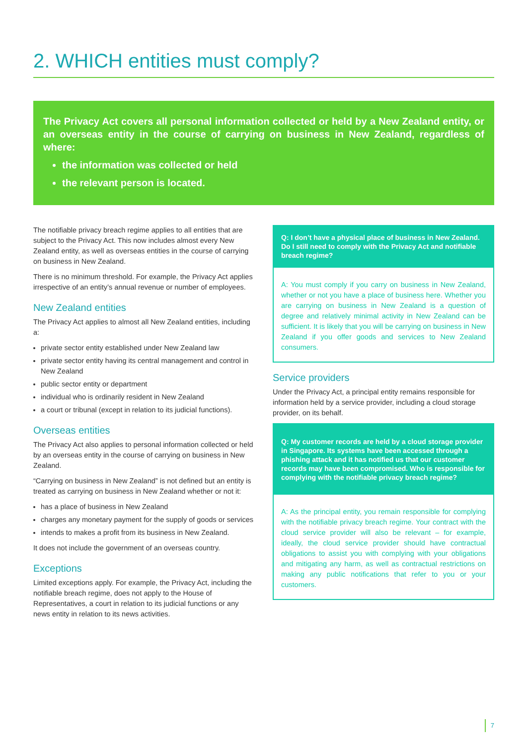2. WHICH entities must comply?
The Privacy Act covers all personal information collected or held by a New Zealand entity, or an overseas entity in the course of carrying on business in New Zealand, regardless of where:
the information was collected or held
the relevant person is located.
The notifiable privacy breach regime applies to all entities that are subject to the Privacy Act. This now includes almost every New Zealand entity, as well as overseas entities in the course of carrying on business in New Zealand.
There is no minimum threshold. For example, the Privacy Act applies irrespective of an entity’s annual revenue or number of employees.
New Zealand entities
The Privacy Act applies to almost all New Zealand entities, including a:
private sector entity established under New Zealand law
private sector entity having its central management and control in New Zealand
public sector entity or department
individual who is ordinarily resident in New Zealand
a court or tribunal (except in relation to its judicial functions).
Overseas entities
The Privacy Act also applies to personal information collected or held by an overseas entity in the course of carrying on business in New Zealand.
“Carrying on business in New Zealand” is not defined but an entity is treated as carrying on business in New Zealand whether or not it:
has a place of business in New Zealand
charges any monetary payment for the supply of goods or services
intends to makes a profit from its business in New Zealand.
It does not include the government of an overseas country.
Exceptions
Limited exceptions apply. For example, the Privacy Act, including the notifiable breach regime, does not apply to the House of Representatives, a court in relation to its judicial functions or any news entity in relation to its news activities.
Q: I don’t have a physical place of business in New Zealand. Do I still need to comply with the Privacy Act and notifiable breach regime?
A: You must comply if you carry on business in New Zealand, whether or not you have a place of business here. Whether you are carrying on business in New Zealand is a question of degree and relatively minimal activity in New Zealand can be sufficient. It is likely that you will be carrying on business in New Zealand if you offer goods and services to New Zealand consumers.
Service providers
Under the Privacy Act, a principal entity remains responsible for information held by a service provider, including a cloud storage provider, on its behalf.
Q: My customer records are held by a cloud storage provider in Singapore. Its systems have been accessed through a phishing attack and it has notified us that our customer records may have been compromised. Who is responsible for complying with the notifiable privacy breach regime?
A: As the principal entity, you remain responsible for complying with the notifiable privacy breach regime. Your contract with the cloud service provider will also be relevant – for example, ideally, the cloud service provider should have contractual obligations to assist you with complying with your obligations and mitigating any harm, as well as contractual restrictions on making any public notifications that refer to you or your customers.
7